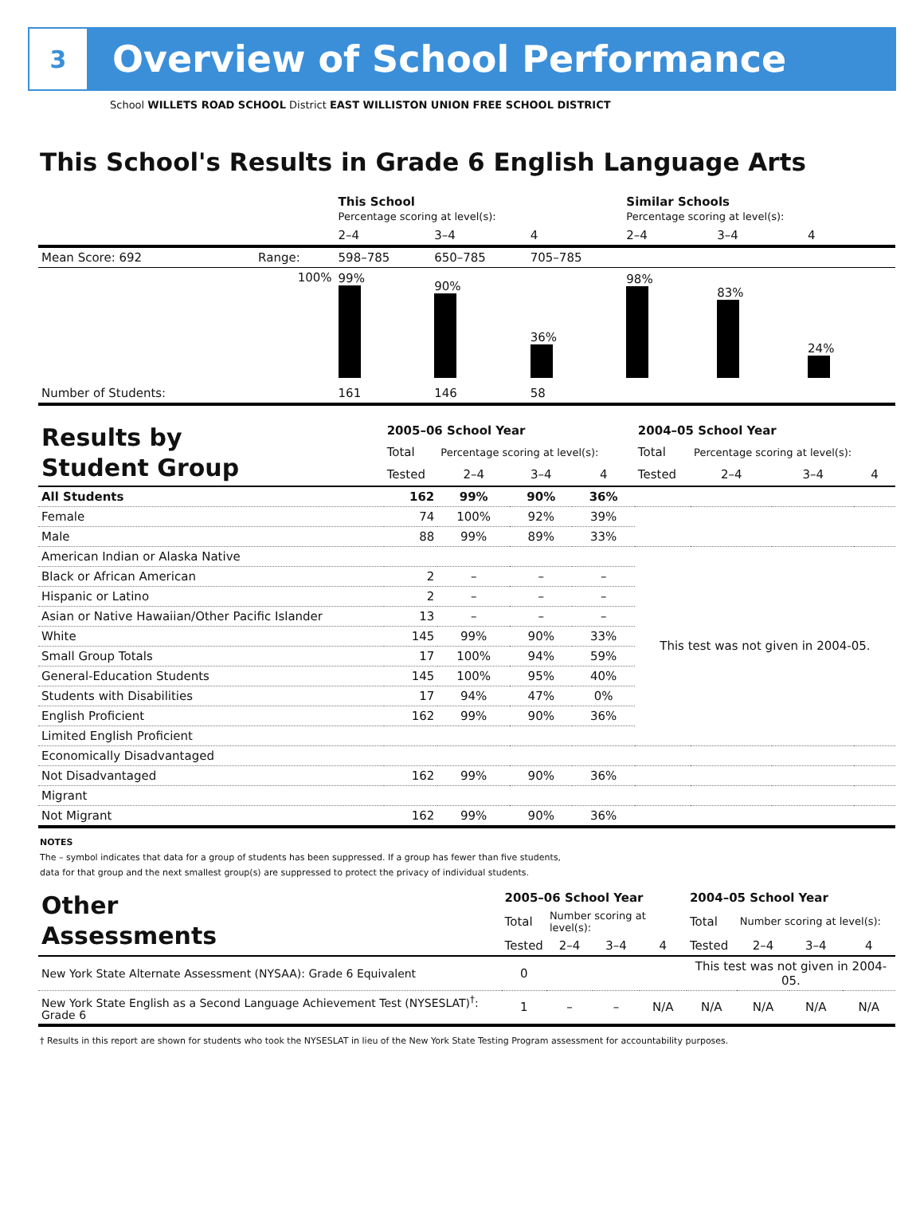3
Overview of School Performance
School WILLETS ROAD SCHOOL District EAST WILLISTON UNION FREE SCHOOL DISTRICT
This School's Results in Grade 6 English Language Arts
| | | This School Percentage scoring at level(s): | | | Similar Schools Percentage scoring at level(s): | | |
| | | 2–4 | 3–4 | 4 | 2–4 | 3–4 | 4 |
| Mean Score: 692 | Range: | 598–785 | 650–785 | 705–785 | | | |
| | 100% | 99% | 90% | 36% | 98% | 83% | 24% |
| Number of Students: | | 161 | 146 | 58 | | | |
| Results by Student Group | 2005–06 School Year | | | | 2004–05 School Year | | | |
| | Total | Percentage scoring at level(s): | | | Total | Percentage scoring at level(s): | | |
| | Tested | 2–4 | 3–4 | 4 | Tested | 2–4 | 3–4 | 4 |
| All Students | 162 | 99% | 90% | 36% | | | | |
| Female | 74 | 100% | 92% | 39% | | | | |
| Male | 88 | 99% | 89% | 33% | | | | |
| American Indian or Alaska Native | | | | | This test was not given in 2004-05. | | | |
| Black or African American | 2 | – | – | – | | | | |
| Hispanic or Latino | 2 | – | – | – | | | | |
| Asian or Native Hawaiian/Other Pacific Islander | 13 | – | – | – | | | | |
| White | 145 | 99% | 90% | 33% | | | | |
| Small Group Totals | 17 | 100% | 94% | 59% | | | | |
| General-Education Students | 145 | 100% | 95% | 40% | | | | |
| Students with Disabilities | 17 | 94% | 47% | 0% | | | | |
| English Proficient | 162 | 99% | 90% | 36% | | | | |
| Limited English Proficient | | | | | | | | |
| Economically Disadvantaged | | | | | | | | |
| Not Disadvantaged | 162 | 99% | 90% | 36% | | | | |
| Migrant | | | | | | | | |
| Not Migrant | 162 | 99% | 90% | 36% | | | | |
NOTES
The – symbol indicates that data for a group of students has been suppressed. If a group has fewer than five students,
data for that group and the next smallest group(s) are suppressed to protect the privacy of individual students.
| Other Assessments | 2005–06 School Year | | | | 2004–05 School Year | | | |
| | Total | Number scoring at level(s): | | | Total | Number scoring at level(s): | | |
| | Tested | 2–4 | 3–4 | 4 | Tested | 2–4 | 3–4 | 4 |
| New York State Alternate Assessment (NYSAA): Grade 6 Equivalent | 0 | | | | This test was not given in 2004-05. | | | |
| New York State English as a Second Language Achievement Test (NYSESLAT)<sup>†</sup>: Grade 6 | 1 | – | – | N/A | N/A | N/A | N/A | N/A |
† Results in this report are shown for students who took the NYSESLAT in lieu of the New York State Testing Program assessment for accountability purposes.